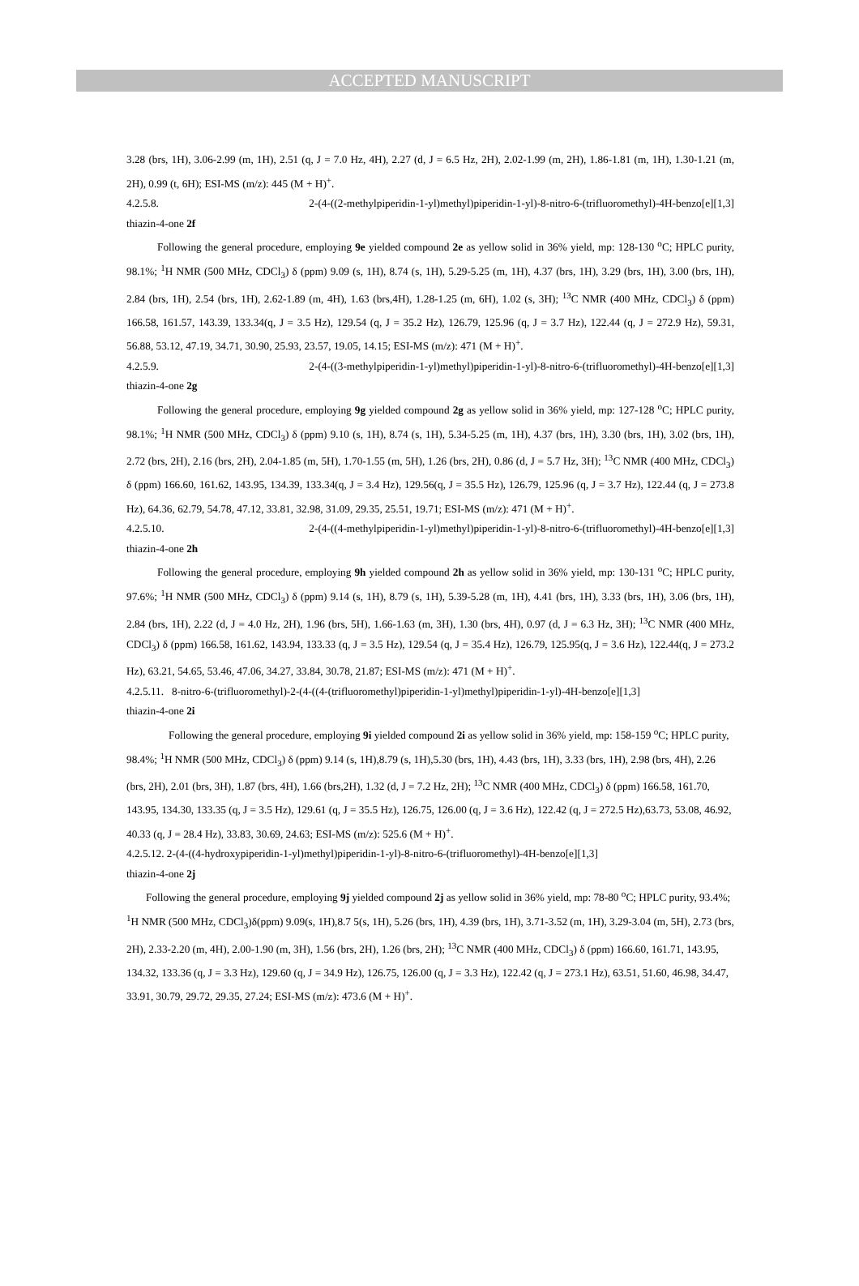ACCEPTED MANUSCRIPT
3.28 (brs, 1H), 3.06-2.99 (m, 1H), 2.51 (q, J = 7.0 Hz, 4H), 2.27 (d, J = 6.5 Hz, 2H), 2.02-1.99 (m, 2H), 1.86-1.81 (m, 1H), 1.30-1.21 (m, 2H), 0.99 (t, 6H); ESI-MS (m/z): 445 (M + H)<sup>+</sup>.
4.2.5.8. 2-(4-((2-methylpiperidin-1-yl)methyl)piperidin-1-yl)-8-nitro-6-(trifluoromethyl)-4H-benzo[e][1,3]
thiazin-4-one 2f
Following the general procedure, employing 9e yielded compound 2e as yellow solid in 36% yield, mp: 128-130 <sup>o</sup>C; HPLC purity, 98.1%; <sup>1</sup>H NMR (500 MHz, CDCl<sub>3</sub>) δ (ppm) 9.09 (s, 1H), 8.74 (s, 1H), 5.29-5.25 (m, 1H), 4.37 (brs, 1H), 3.29 (brs, 1H), 3.00 (brs, 1H), 2.84 (brs, 1H), 2.54 (brs, 1H), 2.62-1.89 (m, 4H), 1.63 (brs,4H), 1.28-1.25 (m, 6H), 1.02 (s, 3H); <sup>13</sup>C NMR (400 MHz, CDCl<sub>3</sub>) δ (ppm) 166.58, 161.57, 143.39, 133.34(q, J = 3.5 Hz), 129.54 (q, J = 35.2 Hz), 126.79, 125.96 (q, J = 3.7 Hz), 122.44 (q, J = 272.9 Hz), 59.31, 56.88, 53.12, 47.19, 34.71, 30.90, 25.93, 23.57, 19.05, 14.15; ESI-MS (m/z): 471 (M + H)<sup>+</sup>.
4.2.5.9. 2-(4-((3-methylpiperidin-1-yl)methyl)piperidin-1-yl)-8-nitro-6-(trifluoromethyl)-4H-benzo[e][1,3]
thiazin-4-one 2g
Following the general procedure, employing 9g yielded compound 2g as yellow solid in 36% yield, mp: 127-128 <sup>o</sup>C; HPLC purity, 98.1%; <sup>1</sup>H NMR (500 MHz, CDCl<sub>3</sub>) δ (ppm) 9.10 (s, 1H), 8.74 (s, 1H), 5.34-5.25 (m, 1H), 4.37 (brs, 1H), 3.30 (brs, 1H), 3.02 (brs, 1H), 2.72 (brs, 2H), 2.16 (brs, 2H), 2.04-1.85 (m, 5H), 1.70-1.55 (m, 5H), 1.26 (brs, 2H), 0.86 (d, J = 5.7 Hz, 3H); <sup>13</sup>C NMR (400 MHz, CDCl<sub>3</sub>) δ (ppm) 166.60, 161.62, 143.95, 134.39, 133.34(q, J = 3.4 Hz), 129.56(q, J = 35.5 Hz), 126.79, 125.96 (q, J = 3.7 Hz), 122.44 (q, J = 273.8 Hz), 64.36, 62.79, 54.78, 47.12, 33.81, 32.98, 31.09, 29.35, 25.51, 19.71; ESI-MS (m/z): 471 (M + H)<sup>+</sup>.
4.2.5.10. 2-(4-((4-methylpiperidin-1-yl)methyl)piperidin-1-yl)-8-nitro-6-(trifluoromethyl)-4H-benzo[e][1,3]
thiazin-4-one 2h
Following the general procedure, employing 9h yielded compound 2h as yellow solid in 36% yield, mp: 130-131 <sup>o</sup>C; HPLC purity, 97.6%; <sup>1</sup>H NMR (500 MHz, CDCl<sub>3</sub>) δ (ppm) 9.14 (s, 1H), 8.79 (s, 1H), 5.39-5.28 (m, 1H), 4.41 (brs, 1H), 3.33 (brs, 1H), 3.06 (brs, 1H), 2.84 (brs, 1H), 2.22 (d, J = 4.0 Hz, 2H), 1.96 (brs, 5H), 1.66-1.63 (m, 3H), 1.30 (brs, 4H), 0.97 (d, J = 6.3 Hz, 3H); <sup>13</sup>C NMR (400 MHz, CDCl<sub>3</sub>) δ (ppm) 166.58, 161.62, 143.94, 133.33 (q, J = 3.5 Hz), 129.54 (q, J = 35.4 Hz), 126.79, 125.95(q, J = 3.6 Hz), 122.44(q, J = 273.2 Hz), 63.21, 54.65, 53.46, 47.06, 34.27, 33.84, 30.78, 21.87; ESI-MS (m/z): 471 (M + H)<sup>+</sup>.
4.2.5.11. 8-nitro-6-(trifluoromethyl)-2-(4-((4-(trifluoromethyl)piperidin-1-yl)methyl)piperidin-1-yl)-4H-benzo[e][1,3]
thiazin-4-one 2i
Following the general procedure, employing 9i yielded compound 2i as yellow solid in 36% yield, mp: 158-159 <sup>o</sup>C; HPLC purity, 98.4%; <sup>1</sup>H NMR (500 MHz, CDCl<sub>3</sub>) δ (ppm) 9.14 (s, 1H),8.79 (s, 1H),5.30 (brs, 1H), 4.43 (brs, 1H), 3.33 (brs, 1H), 2.98 (brs, 4H), 2.26 (brs, 2H), 2.01 (brs, 3H), 1.87 (brs, 4H), 1.66 (brs,2H), 1.32 (d, J = 7.2 Hz, 2H); <sup>13</sup>C NMR (400 MHz, CDCl<sub>3</sub>) δ (ppm) 166.58, 161.70, 143.95, 134.30, 133.35 (q, J = 3.5 Hz), 129.61 (q, J = 35.5 Hz), 126.75, 126.00 (q, J = 3.6 Hz), 122.42 (q, J = 272.5 Hz),63.73, 53.08, 46.92, 40.33 (q, J = 28.4 Hz), 33.83, 30.69, 24.63; ESI-MS (m/z): 525.6 (M + H)<sup>+</sup>.
4.2.5.12. 2-(4-((4-hydroxypiperidin-1-yl)methyl)piperidin-1-yl)-8-nitro-6-(trifluoromethyl)-4H-benzo[e][1,3]
thiazin-4-one 2j
Following the general procedure, employing 9j yielded compound 2j as yellow solid in 36% yield, mp: 78-80 <sup>o</sup>C; HPLC purity, 93.4%; <sup>1</sup>H NMR (500 MHz, CDCl<sub>3</sub>)δ(ppm) 9.09(s, 1H),8.7 5(s, 1H), 5.26 (brs, 1H), 4.39 (brs, 1H), 3.71-3.52 (m, 1H), 3.29-3.04 (m, 5H), 2.73 (brs, 2H), 2.33-2.20 (m, 4H), 2.00-1.90 (m, 3H), 1.56 (brs, 2H), 1.26 (brs, 2H); <sup>13</sup>C NMR (400 MHz, CDCl<sub>3</sub>) δ (ppm) 166.60, 161.71, 143.95, 134.32, 133.36 (q, J = 3.3 Hz), 129.60 (q, J = 34.9 Hz), 126.75, 126.00 (q, J = 3.3 Hz), 122.42 (q, J = 273.1 Hz), 63.51, 51.60, 46.98, 34.47, 33.91, 30.79, 29.72, 29.35, 27.24; ESI-MS (m/z): 473.6 (M + H)<sup>+</sup>.